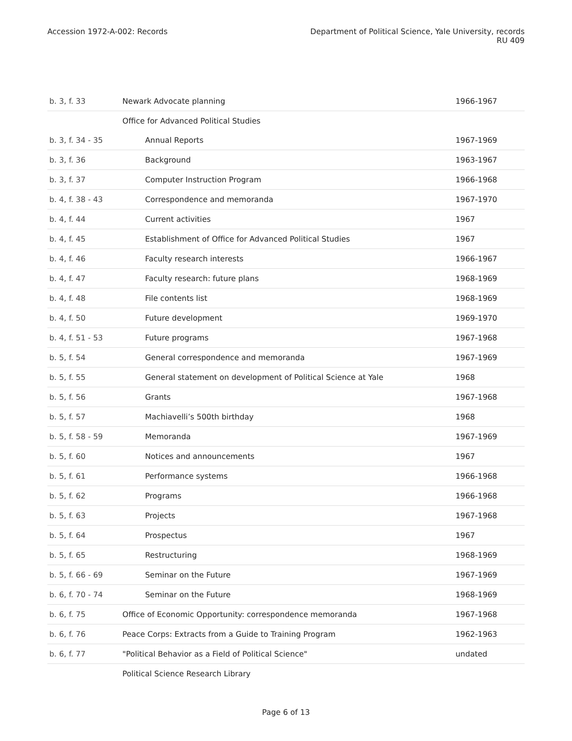Accession 1972-A-002: Records Department of Political Science, Yale University, records
RU 409
| b. 3, f. 33 | Newark Advocate planning | 1966-1967 |
| | Office for Advanced Political Studies | |
| b. 3, f. 34 - 35 | Annual Reports | 1967-1969 |
| b. 3, f. 36 | Background | 1963-1967 |
| b. 3, f. 37 | Computer Instruction Program | 1966-1968 |
| b. 4, f. 38 - 43 | Correspondence and memoranda | 1967-1970 |
| b. 4, f. 44 | Current activities | 1967 |
| b. 4, f. 45 | Establishment of Office for Advanced Political Studies | 1967 |
| b. 4, f. 46 | Faculty research interests | 1966-1967 |
| b. 4, f. 47 | Faculty research: future plans | 1968-1969 |
| b. 4, f. 48 | File contents list | 1968-1969 |
| b. 4, f. 50 | Future development | 1969-1970 |
| b. 4, f. 51 - 53 | Future programs | 1967-1968 |
| b. 5, f. 54 | General correspondence and memoranda | 1967-1969 |
| b. 5, f. 55 | General statement on development of Political Science at Yale | 1968 |
| b. 5, f. 56 | Grants | 1967-1968 |
| b. 5, f. 57 | Machiavelli’s 500th birthday | 1968 |
| b. 5, f. 58 - 59 | Memoranda | 1967-1969 |
| b. 5, f. 60 | Notices and announcements | 1967 |
| b. 5, f. 61 | Performance systems | 1966-1968 |
| b. 5, f. 62 | Programs | 1966-1968 |
| b. 5, f. 63 | Projects | 1967-1968 |
| b. 5, f. 64 | Prospectus | 1967 |
| b. 5, f. 65 | Restructuring | 1968-1969 |
| b. 5, f. 66 - 69 | Seminar on the Future | 1967-1969 |
| b. 6, f. 70 - 74 | Seminar on the Future | 1968-1969 |
| b. 6, f. 75 | Office of Economic Opportunity: correspondence memoranda | 1967-1968 |
| b. 6, f. 76 | Peace Corps: Extracts from a Guide to Training Program | 1962-1963 |
| b. 6, f. 77 | "Political Behavior as a Field of Political Science" | undated |
| | Political Science Research Library | |
Page 6 of 13